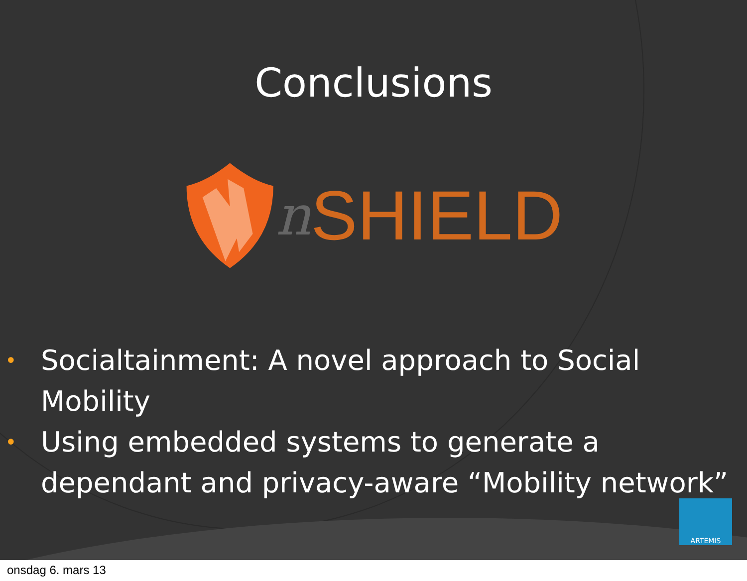Conclusions
n SHIELD
• Socialtainment: A novel approach to Social Mobility
• Using embedded systems to generate a dependant and privacy-aware “Mobility network”
ARTEMIS
onsdag 6. mars 13